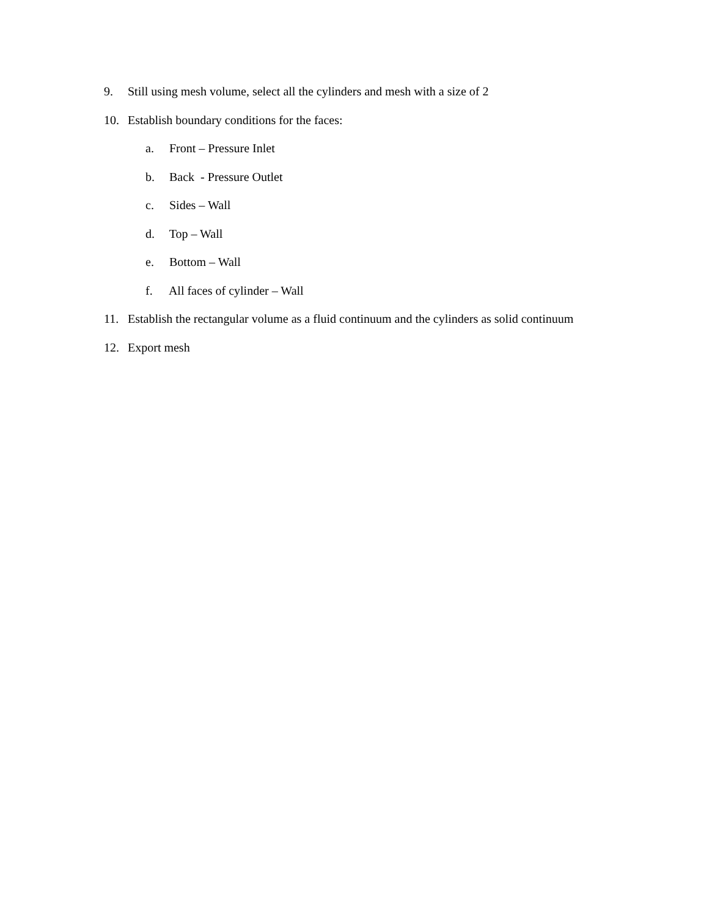9. Still using mesh volume, select all the cylinders and mesh with a size of 2
10. Establish boundary conditions for the faces:
a. Front – Pressure Inlet
b. Back - Pressure Outlet
c. Sides – Wall
d. Top – Wall
e. Bottom – Wall
f. All faces of cylinder – Wall
11. Establish the rectangular volume as a fluid continuum and the cylinders as solid continuum
12. Export mesh